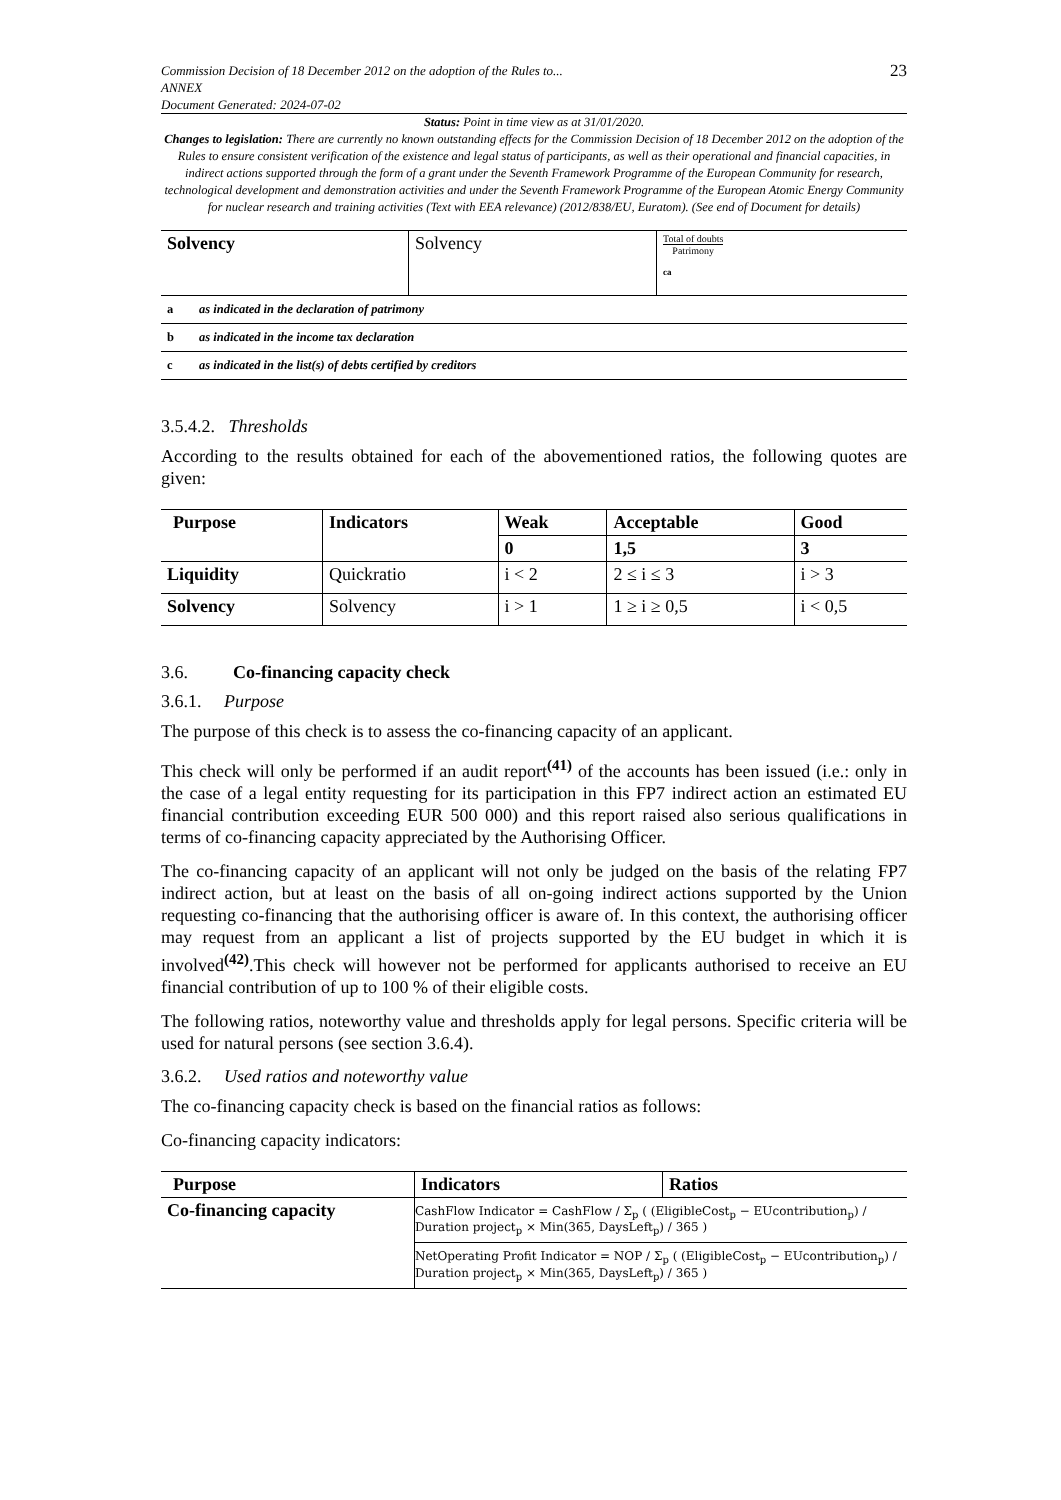Commission Decision of 18 December 2012 on the adoption of the Rules to...
ANNEX
Document Generated: 2024-07-02
23
Status: Point in time view as at 31/01/2020.
Changes to legislation: There are currently no known outstanding effects for the Commission Decision of 18 December 2012 on the adoption of the Rules to ensure consistent verification of the existence and legal status of participants, as well as their operational and financial capacities, in indirect actions supported through the form of a grant under the Seventh Framework Programme of the European Community for research, technological development and demonstration activities and under the Seventh Framework Programme of the European Atomic Energy Community for nuclear research and training activities (Text with EEA relevance) (2012/838/EU, Euratom). (See end of Document for details)
| Solvency | Solvency | Total of doubts Patrimony ca |
| a | as indicated in the declaration of patrimony |
| b | as indicated in the income tax declaration |
| c | as indicated in the list(s) of debts certified by creditors |
3.5.4.2. Thresholds
According to the results obtained for each of the abovementioned ratios, the following quotes are given:
| Purpose | Indicators | Weak | Acceptable | Good |
| --- | --- | --- | --- | --- |
| | | 0 | 1,5 | 3 |
| Liquidity | Quickratio | i < 2 | 2 ≤ i ≤ 3 | i > 3 |
| Solvency | Solvency | i > 1 | 1 ≥ i ≥ 0,5 | i < 0,5 |
3.6. Co-financing capacity check
3.6.1. Purpose
The purpose of this check is to assess the co-financing capacity of an applicant.
This check will only be performed if an audit report<sup>(41)</sup> of the accounts has been issued (i.e.: only in the case of a legal entity requesting for its participation in this FP7 indirect action an estimated EU financial contribution exceeding EUR 500 000) and this report raised also serious qualifications in terms of co-financing capacity appreciated by the Authorising Officer.
The co-financing capacity of an applicant will not only be judged on the basis of the relating FP7 indirect action, but at least on the basis of all on-going indirect actions supported by the Union requesting co-financing that the authorising officer is aware of. In this context, the authorising officer may request from an applicant a list of projects supported by the EU budget in which it is involved<sup>(42)</sup>.This check will however not be performed for applicants authorised to receive an EU financial contribution of up to 100 % of their eligible costs.
The following ratios, noteworthy value and thresholds apply for legal persons. Specific criteria will be used for natural persons (see section 3.6.4).
3.6.2. Used ratios and noteworthy value
The co-financing capacity check is based on the financial ratios as follows:
Co-financing capacity indicators:
| Purpose | Indicators | Ratios |
| --- | --- | --- |
| Co-financing capacity | CashFlow Indicator = CashFlow / Σ<sub>p</sub> ( (EligibleCost<sub>p</sub> − EUcontribution<sub>p</sub>) / Duration project<sub>p</sub> × Min(365, DaysLeft<sub>p</sub>) / 365 ) | |
| | NetOperating Profit Indicator = NOP / Σ<sub>p</sub> ( (EligibleCost<sub>p</sub> − EUcontribution<sub>p</sub>) / Duration project<sub>p</sub> × Min(365, DaysLeft<sub>p</sub>) / 365 ) | |